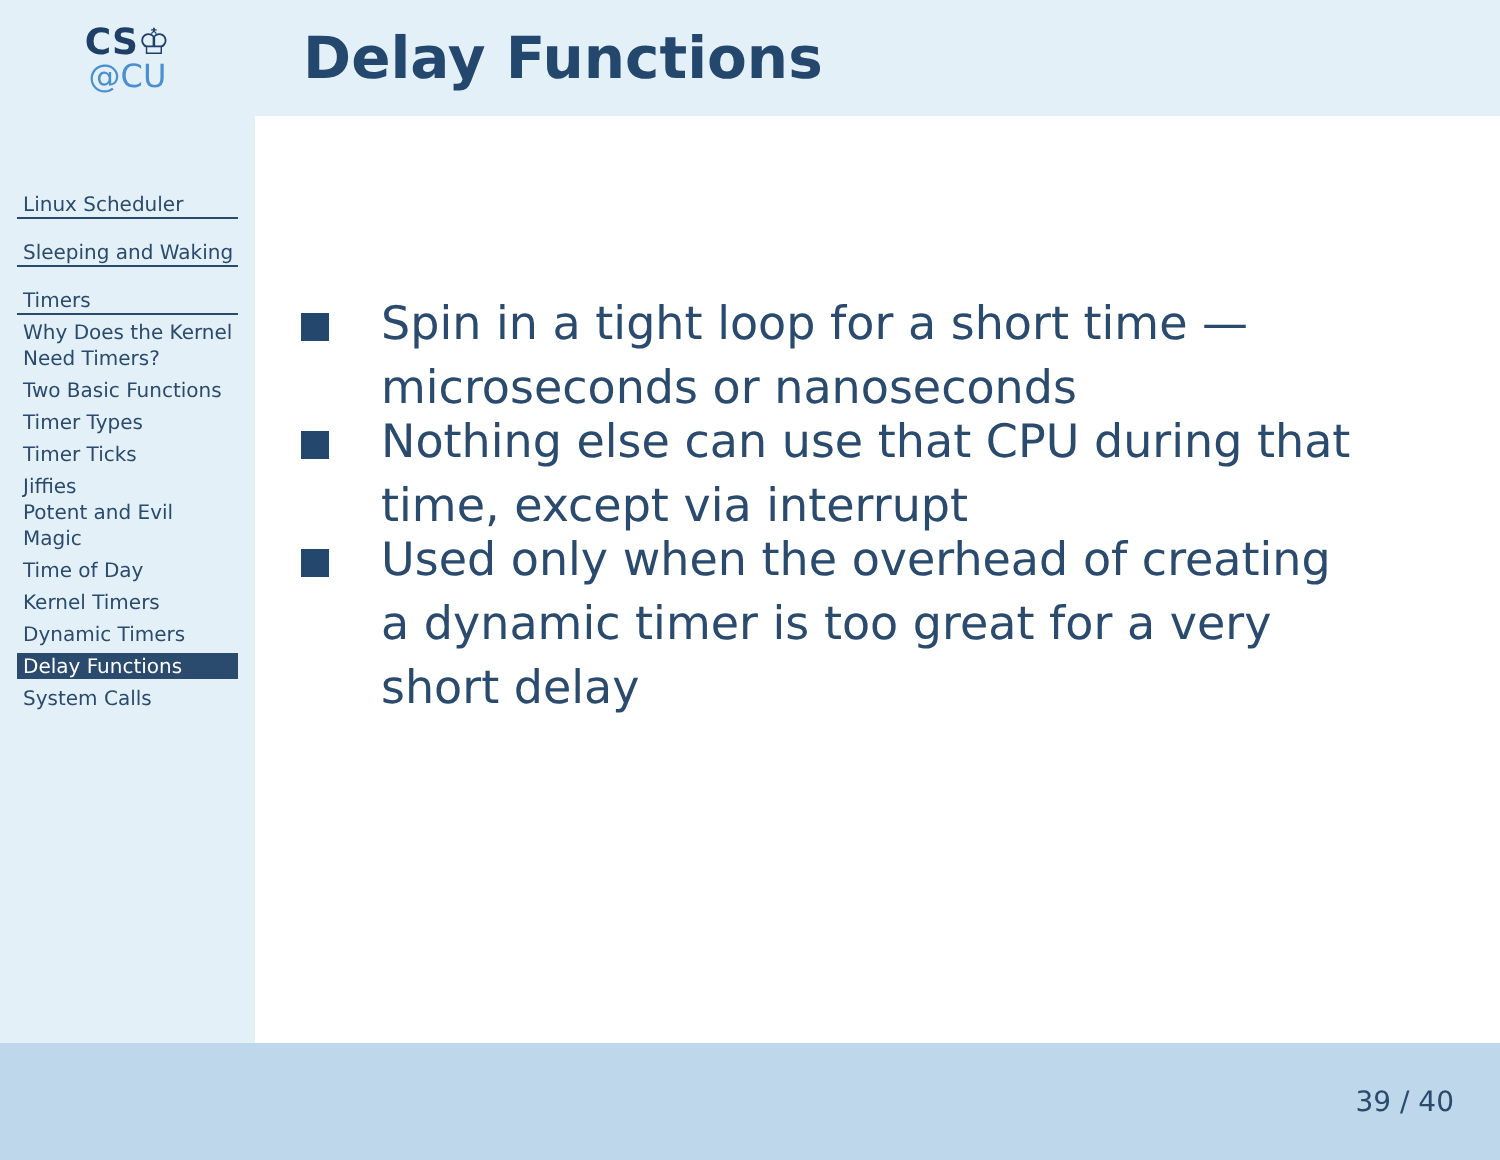CS♔
@CU
Delay Functions
Linux Scheduler
Sleeping and Waking
Timers
Why Does the Kernel Need Timers?
Two Basic Functions
Timer Types
Timer Ticks
Jiffies
Potent and Evil Magic
Time of Day
Kernel Timers
Dynamic Timers
Delay Functions
System Calls
Spin in a tight loop for a short time — microseconds or nanoseconds
Nothing else can use that CPU during that time, except via interrupt
Used only when the overhead of creating a dynamic timer is too great for a very short delay
39 / 40